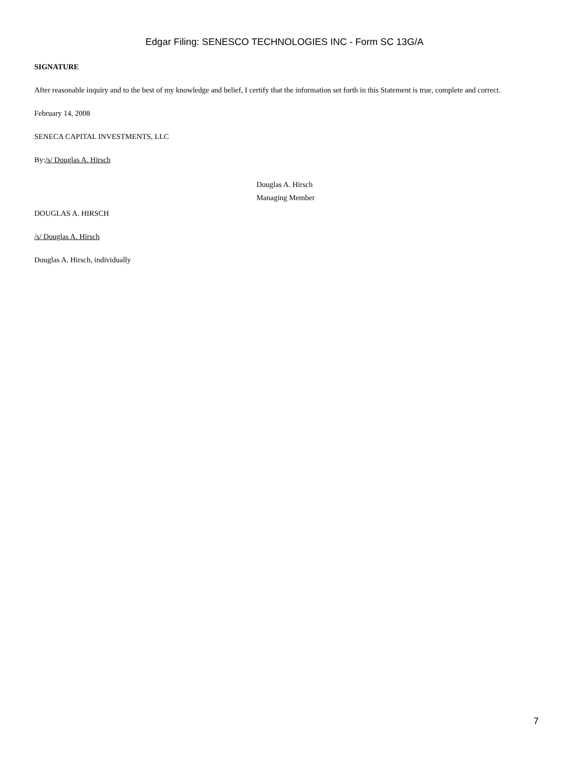Edgar Filing: SENESCO TECHNOLOGIES INC - Form SC 13G/A
SIGNATURE
After reasonable inquiry and to the best of my knowledge and belief, I certify that the information set forth in this Statement is true, complete and correct.
February 14, 2008
SENECA CAPITAL INVESTMENTS, LLC
By:/s/ Douglas A. Hirsch
Douglas A. Hirsch
Managing Member
DOUGLAS A. HIRSCH
/s/ Douglas A. Hirsch
Douglas A. Hirsch, individually
7